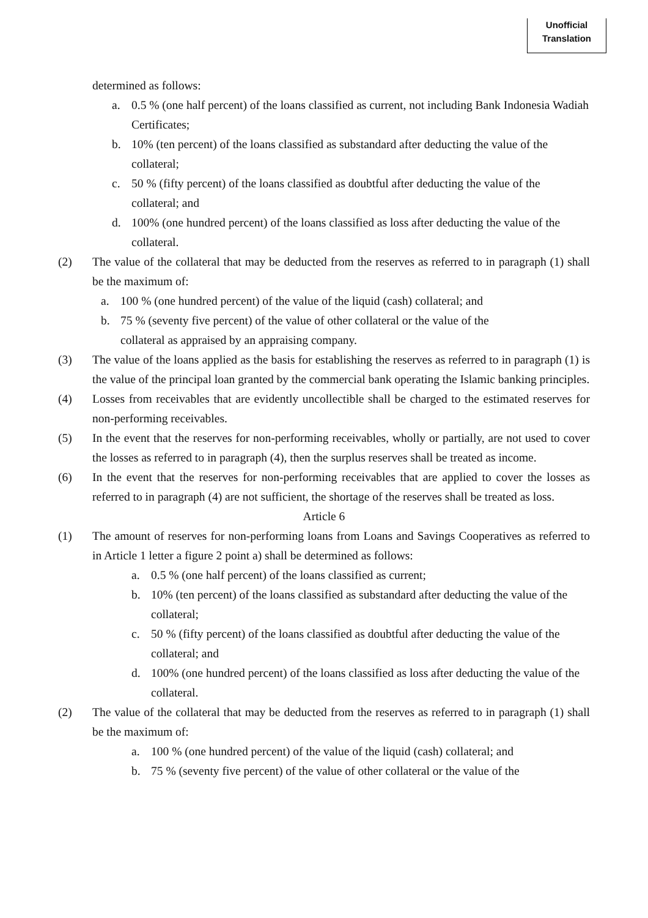Unofficial
Translation
determined as follows:
a. 0.5 % (one half percent) of the loans classified as current, not including Bank Indonesia Wadiah Certificates;
b. 10% (ten percent) of the loans classified as substandard after deducting the value of the collateral;
c. 50 % (fifty percent) of the loans classified as doubtful after deducting the value of the collateral; and
d. 100% (one hundred percent) of the loans classified as loss after deducting the value of the collateral.
(2) The value of the collateral that may be deducted from the reserves as referred to in paragraph (1) shall be the maximum of:
a. 100 % (one hundred percent) of the value of the liquid (cash) collateral; and
b. 75 % (seventy five percent) of the value of other collateral or the value of the collateral as appraised by an appraising company.
(3) The value of the loans applied as the basis for establishing the reserves as referred to in paragraph (1) is the value of the principal loan granted by the commercial bank operating the Islamic banking principles.
(4) Losses from receivables that are evidently uncollectible shall be charged to the estimated reserves for non-performing receivables.
(5) In the event that the reserves for non-performing receivables, wholly or partially, are not used to cover the losses as referred to in paragraph (4), then the surplus reserves shall be treated as income.
(6) In the event that the reserves for non-performing receivables that are applied to cover the losses as referred to in paragraph (4) are not sufficient, the shortage of the reserves shall be treated as loss.
Article 6
(1) The amount of reserves for non-performing loans from Loans and Savings Cooperatives as referred to in Article 1 letter a figure 2 point a) shall be determined as follows:
a. 0.5 % (one half percent) of the loans classified as current;
b. 10% (ten percent) of the loans classified as substandard after deducting the value of the collateral;
c. 50 % (fifty percent) of the loans classified as doubtful after deducting the value of the collateral; and
d. 100% (one hundred percent) of the loans classified as loss after deducting the value of the collateral.
(2) The value of the collateral that may be deducted from the reserves as referred to in paragraph (1) shall be the maximum of:
a. 100 % (one hundred percent) of the value of the liquid (cash) collateral; and
b. 75 % (seventy five percent) of the value of other collateral or the value of the